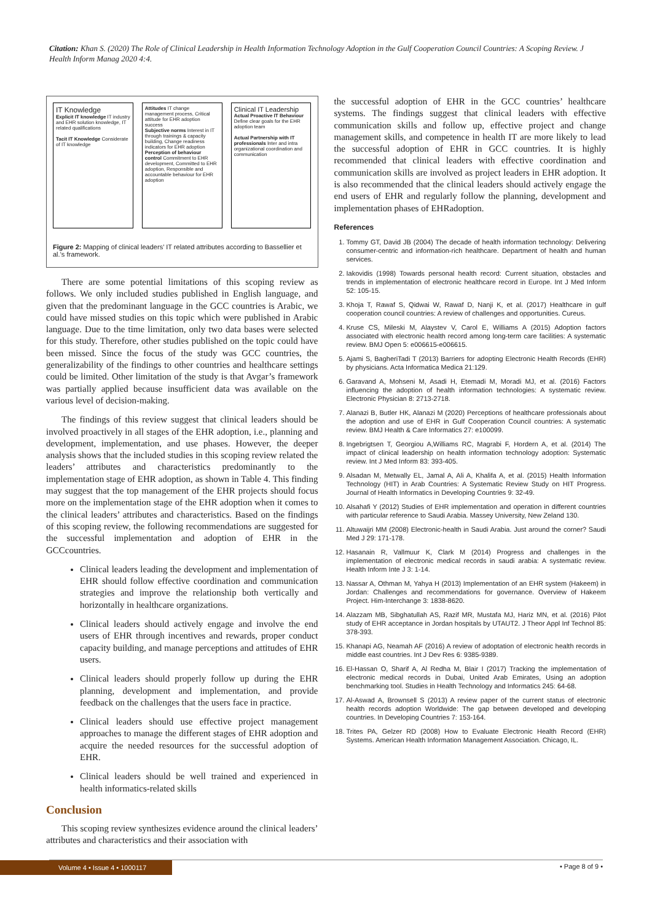Citation: Khan S. (2020) The Role of Clinical Leadership in Health Information Technology Adoption in the Gulf Cooperation Council Countries: A Scoping Review. J Health Inform Manag 2020 4:4.
IT Knowledge
Explicit IT knowledge IT industry and EHR solution knowledge, IT related qualifications
Tacit IT Knowledge Considerate of IT knowledge
Attitudes IT change management process, Critical attitude for EHR adoption success
Subjective norms Interest in IT through trainings & capacity building, Change readiness indicators for EHR adoption
Perception of behaviour control Commitment to EHR development, Committed to EHR adoption, Responsible and accountable behaviour for EHR adoption
Clinical IT Leadership
Actual Proactive IT Behaviour Define clear goals for the EHR adoption team
Actual Partnership with IT professionals Inter and intra organizational coordination and communication
Figure 2: Mapping of clinical leaders’ IT related attributes according to Bassellier et al.’s framework.
There are some potential limitations of this scoping review as follows. We only included studies published in English language, and given that the predominant language in the GCC countries is Arabic, we could have missed studies on this topic which were published in Arabic language. Due to the time limitation, only two data bases were selected for this study. Therefore, other studies published on the topic could have been missed. Since the focus of the study was GCC countries, the generalizability of the findings to other countries and healthcare settings could be limited. Other limitation of the study is that Avgar’s framework was partially applied because insufficient data was available on the various level of decision-making.
The findings of this review suggest that clinical leaders should be involved proactively in all stages of the EHR adoption, i.e., planning and development, implementation, and use phases. However, the deeper analysis shows that the included studies in this scoping review related the leaders’ attributes and characteristics predominantly to the implementation stage of EHR adoption, as shown in Table 4. This finding may suggest that the top management of the EHR projects should focus more on the implementation stage of the EHR adoption when it comes to the clinical leaders’ attributes and characteristics. Based on the findings of this scoping review, the following recommendations are suggested for the successful implementation and adoption of EHR in the GCCcountries.
Clinical leaders leading the development and implementation of EHR should follow effective coordination and communication strategies and improve the relationship both vertically and horizontally in healthcare organizations.
Clinical leaders should actively engage and involve the end users of EHR through incentives and rewards, proper conduct capacity building, and manage perceptions and attitudes of EHR users.
Clinical leaders should properly follow up during the EHR planning, development and implementation, and provide feedback on the challenges that the users face in practice.
Clinical leaders should use effective project management approaches to manage the different stages of EHR adoption and acquire the needed resources for the successful adoption of EHR.
Clinical leaders should be well trained and experienced in health informatics-related skills
Conclusion
This scoping review synthesizes evidence around the clinical leaders’ attributes and characteristics and their association with
the successful adoption of EHR in the GCC countries’ healthcare systems. The findings suggest that clinical leaders with effective communication skills and follow up, effective project and change management skills, and competence in health IT are more likely to lead the successful adoption of EHR in GCC countries. It is highly recommended that clinical leaders with effective coordination and communication skills are involved as project leaders in EHR adoption. It is also recommended that the clinical leaders should actively engage the end users of EHR and regularly follow the planning, development and implementation phases of EHRadoption.
References
1. Tommy GT, David JB (2004) The decade of health information technology: Delivering consumer-centric and information-rich healthcare. Department of health and human services.
2. Iakovidis (1998) Towards personal health record: Current situation, obstacles and trends in implementation of electronic healthcare record in Europe. Int J Med Inform 52: 105-15.
3. Khoja T, Rawaf S, Qidwai W, Rawaf D, Nanji K, et al. (2017) Healthcare in gulf cooperation council countries: A review of challenges and opportunities. Cureus.
4. Kruse CS, Mileski M, Alaystev V, Carol E, Williams A (2015) Adoption factors associated with electronic health record among long-term care facilities: A systematic review. BMJ Open 5: e006615-e006615.
5. Ajami S, BagheriTadi T (2013) Barriers for adopting Electronic Health Records (EHR) by physicians. Acta Informatica Medica 21:129.
6. Garavand A, Mohseni M, Asadi H, Etemadi M, Moradi MJ, et al. (2016) Factors influencing the adoption of health information technologies: A systematic review. Electronic Physician 8: 2713-2718.
7. Alanazi B, Butler HK, Alanazi M (2020) Perceptions of healthcare professionals about the adoption and use of EHR in Gulf Cooperation Council countries: A systematic review. BMJ Health & Care Informatics 27: e100099.
8. Ingebrigtsen T, Georgiou A,Williams RC, Magrabi F, Hordern A, et al. (2014) The impact of clinical leadership on health information technology adoption: Systematic review. Int J Med Inform 83: 393-405.
9. Alsadan M, Metwally EL, Jamal A, Ali A, Khalifa A, et al. (2015) Health Information Technology (HIT) in Arab Countries: A Systematic Review Study on HIT Progress. Journal of Health Informatics in Developing Countries 9: 32-49.
10. Alsahafi Y (2012) Studies of EHR implementation and operation in different countries with particular reference to Saudi Arabia. Massey University, New Zeland 130.
11. Altuwaijri MM (2008) Electronic-health in Saudi Arabia. Just around the corner? Saudi Med J 29: 171-178.
12. Hasanain R, Vallmuur K, Clark M (2014) Progress and challenges in the implementation of electronic medical records in saudi arabia: A systematic review. Health Inform Inte J 3: 1-14.
13. Nassar A, Othman M, Yahya H (2013) Implementation of an EHR system (Hakeem) in Jordan: Challenges and recommendations for governance. Overview of Hakeem Project. Him-Interchange 3: 1838-8620.
14. Alazzam MB, Sibghatullah AS, Razif MR, Mustafa MJ, Hariz MN, et al. (2016) Pilot study of EHR acceptance in Jordan hospitals by UTAUT2. J Theor Appl Inf Technol 85: 378-393.
15. Khanapi AG, Neamah AF (2016) A review of adoptation of electronic health records in middle east countries. Int J Dev Res 6: 9385-9389.
16. El-Hassan O, Sharif A, Al Redha M, Blair I (2017) Tracking the implementation of electronic medical records in Dubai, United Arab Emirates, Using an adoption benchmarking tool. Studies in Health Technology and Informatics 245: 64-68.
17. Al-Aswad A, Brownsell S (2013) A review paper of the current status of electronic health records adoption Worldwide: The gap between developed and developing countries. In Developing Countries 7: 153-164.
18. Trites PA, Gelzer RD (2008) How to Evaluate Electronic Health Record (EHR) Systems. American Health Information Management Association. Chicago, IL.
Volume 4 • Issue 4 • 1000117 • Page 8 of 9 •